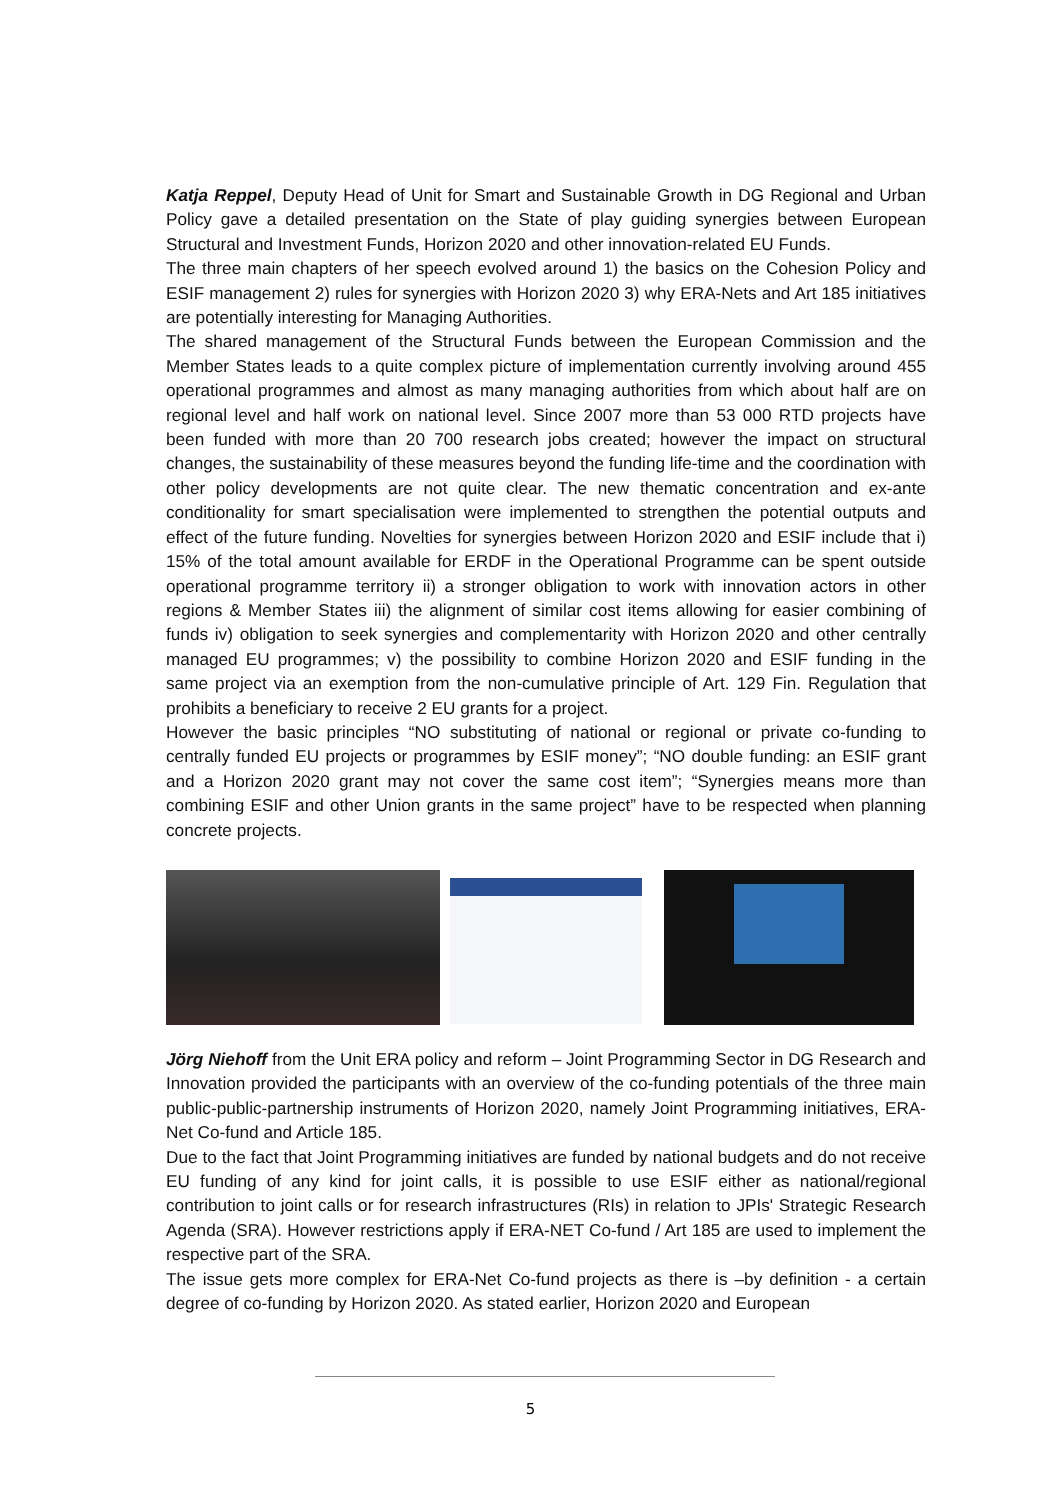Katja Reppel, Deputy Head of Unit for Smart and Sustainable Growth in DG Regional and Urban Policy gave a detailed presentation on the State of play guiding synergies between European Structural and Investment Funds, Horizon 2020 and other innovation-related EU Funds.
The three main chapters of her speech evolved around 1) the basics on the Cohesion Policy and ESIF management 2) rules for synergies with Horizon 2020 3) why ERA-Nets and Art 185 initiatives are potentially interesting for Managing Authorities.
The shared management of the Structural Funds between the European Commission and the Member States leads to a quite complex picture of implementation currently involving around 455 operational programmes and almost as many managing authorities from which about half are on regional level and half work on national level. Since 2007 more than 53 000 RTD projects have been funded with more than 20 700 research jobs created; however the impact on structural changes, the sustainability of these measures beyond the funding life-time and the coordination with other policy developments are not quite clear. The new thematic concentration and ex-ante conditionality for smart specialisation were implemented to strengthen the potential outputs and effect of the future funding. Novelties for synergies between Horizon 2020 and ESIF include that i) 15% of the total amount available for ERDF in the Operational Programme can be spent outside operational programme territory ii) a stronger obligation to work with innovation actors in other regions & Member States iii) the alignment of similar cost items allowing for easier combining of funds iv) obligation to seek synergies and complementarity with Horizon 2020 and other centrally managed EU programmes; v) the possibility to combine Horizon 2020 and ESIF funding in the same project via an exemption from the non-cumulative principle of Art. 129 Fin. Regulation that prohibits a beneficiary to receive 2 EU grants for a project.
However the basic principles “NO substituting of national or regional or private co-funding to centrally funded EU projects or programmes by ESIF money”; “NO double funding: an ESIF grant and a Horizon 2020 grant may not cover the same cost item”; “Synergies means more than combining ESIF and other Union grants in the same project” have to be respected when planning concrete projects.
Jörg Niehoff from the Unit ERA policy and reform – Joint Programming Sector in DG Research and Innovation provided the participants with an overview of the co-funding potentials of the three main public-public-partnership instruments of Horizon 2020, namely Joint Programming initiatives, ERA-Net Co-fund and Article 185.
Due to the fact that Joint Programming initiatives are funded by national budgets and do not receive EU funding of any kind for joint calls, it is possible to use ESIF either as national/regional contribution to joint calls or for research infrastructures (RIs) in relation to JPIs' Strategic Research Agenda (SRA). However restrictions apply if ERA-NET Co-fund / Art 185 are used to implement the respective part of the SRA.
The issue gets more complex for ERA-Net Co-fund projects as there is –by definition - a certain degree of co-funding by Horizon 2020. As stated earlier, Horizon 2020 and European
5